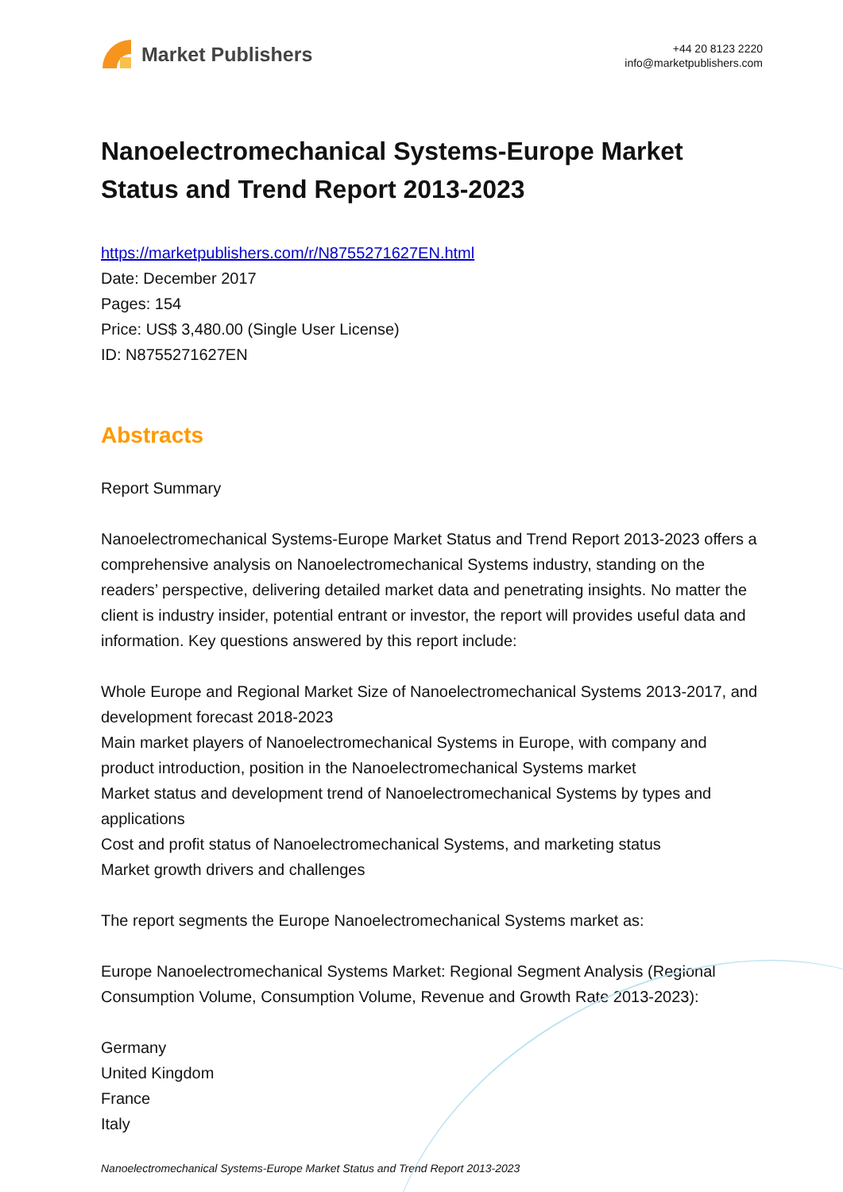Market Publishers
+44 20 8123 2220
info@marketpublishers.com
Nanoelectromechanical Systems-Europe Market Status and Trend Report 2013-2023
https://marketpublishers.com/r/N8755271627EN.html
Date: December 2017
Pages: 154
Price: US$ 3,480.00 (Single User License)
ID: N8755271627EN
Abstracts
Report Summary
Nanoelectromechanical Systems-Europe Market Status and Trend Report 2013-2023 offers a comprehensive analysis on Nanoelectromechanical Systems industry, standing on the readers’ perspective, delivering detailed market data and penetrating insights. No matter the client is industry insider, potential entrant or investor, the report will provides useful data and information. Key questions answered by this report include:
Whole Europe and Regional Market Size of Nanoelectromechanical Systems 2013-2017, and development forecast 2018-2023
Main market players of Nanoelectromechanical Systems in Europe, with company and product introduction, position in the Nanoelectromechanical Systems market
Market status and development trend of Nanoelectromechanical Systems by types and applications
Cost and profit status of Nanoelectromechanical Systems, and marketing status
Market growth drivers and challenges
The report segments the Europe Nanoelectromechanical Systems market as:
Europe Nanoelectromechanical Systems Market: Regional Segment Analysis (Regional Consumption Volume, Consumption Volume, Revenue and Growth Rate 2013-2023):
Germany
United Kingdom
France
Italy
Nanoelectromechanical Systems-Europe Market Status and Trend Report 2013-2023